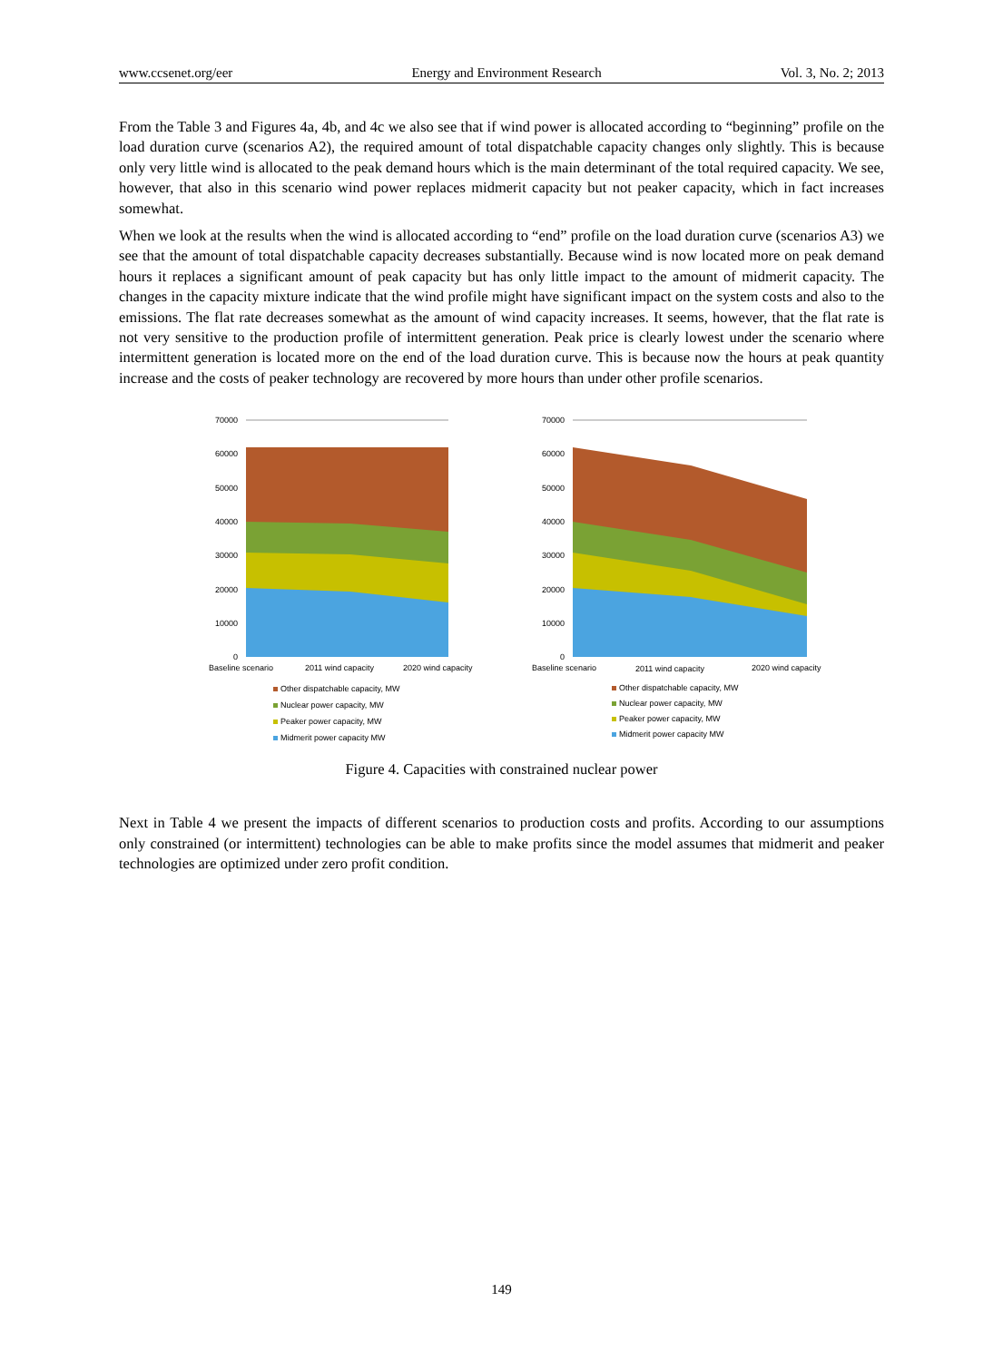www.ccsenet.org/eer Energy and Environment Research Vol. 3, No. 2; 2013
From the Table 3 and Figures 4a, 4b, and 4c we also see that if wind power is allocated according to “beginning” profile on the load duration curve (scenarios A2), the required amount of total dispatchable capacity changes only slightly. This is because only very little wind is allocated to the peak demand hours which is the main determinant of the total required capacity. We see, however, that also in this scenario wind power replaces midmerit capacity but not peaker capacity, which in fact increases somewhat.
When we look at the results when the wind is allocated according to “end” profile on the load duration curve (scenarios A3) we see that the amount of total dispatchable capacity decreases substantially. Because wind is now located more on peak demand hours it replaces a significant amount of peak capacity but has only little impact to the amount of midmerit capacity. The changes in the capacity mixture indicate that the wind profile might have significant impact on the system costs and also to the emissions. The flat rate decreases somewhat as the amount of wind capacity increases. It seems, however, that the flat rate is not very sensitive to the production profile of intermittent generation. Peak price is clearly lowest under the scenario where intermittent generation is located more on the end of the load duration curve. This is because now the hours at peak quantity increase and the costs of peaker technology are recovered by more hours than under other profile scenarios.
70000
60000
50000
40000
30000
20000
10000
0
Baseline scenario
2011 wind capacity
2020 wind capacity
Other dispatchable capacity, MW
Nuclear power capacity, MW
Peaker power capacity, MW
Midmerit power capacity MW
70000
60000
50000
40000
30000
20000
10000
0
Baseline scenario
2011 wind capacity
2020 wind capacity
Other dispatchable capacity, MW
Nuclear power capacity, MW
Peaker power capacity, MW
Midmerit power capacity MW
Figure 4. Capacities with constrained nuclear power
Next in Table 4 we present the impacts of different scenarios to production costs and profits. According to our assumptions only constrained (or intermittent) technologies can be able to make profits since the model assumes that midmerit and peaker technologies are optimized under zero profit condition.
149